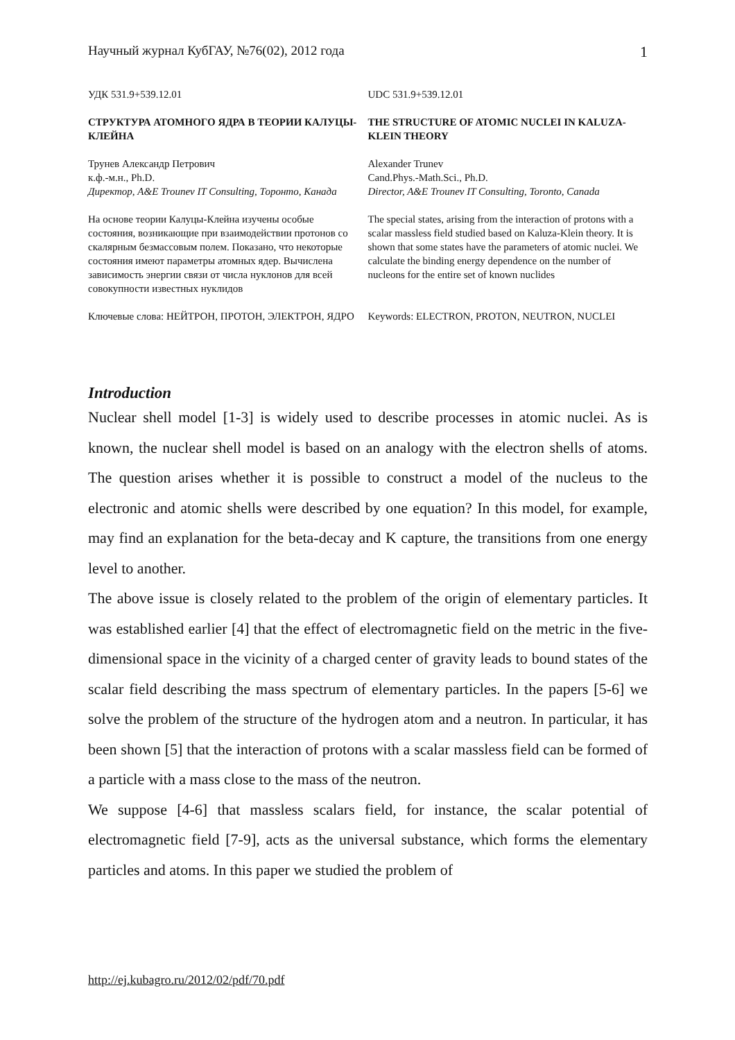Научный журнал КубГАУ, №76(02), 2012 года 1
| УДК 531.9+539.12.01 | UDC 531.9+539.12.01 |
| СТРУКТУРА АТОМНОГО ЯДРА В ТЕОРИИ КАЛУЦЫ-КЛЕЙНА | THE STRUCTURE OF ATOMIC NUCLEI IN KALUZA-KLEIN THEORY |
| Трунев Александр Петрович к.ф.-м.н., Ph.D. Директор, A&E Trounev IT Consulting, Торонто, Канада | Alexander Trunev Cand.Phys.-Math.Sci., Ph.D. Director, A&E Trounev IT Consulting, Toronto, Canada |
| На основе теории Калуцы-Клейна изучены особые состояния, возникающие при взаимодействии протонов со скалярным безмассовым полем. Показано, что некоторые состояния имеют параметры атомных ядер. Вычислена зависимость энергии связи от числа нуклонов для всей совокупности известных нуклидов | The special states, arising from the interaction of protons with a scalar massless field studied based on Kaluza-Klein theory. It is shown that some states have the parameters of atomic nuclei. We calculate the binding energy dependence on the number of nucleons for the entire set of known nuclides |
| Ключевые слова: НЕЙТРОН, ПРОТОН, ЭЛЕКТРОН, ЯДРО | Keywords: ELECTRON, PROTON, NEUTRON, NUCLEI |
Introduction
Nuclear shell model [1-3] is widely used to describe processes in atomic nuclei. As is known, the nuclear shell model is based on an analogy with the electron shells of atoms. The question arises whether it is possible to construct a model of the nucleus to the electronic and atomic shells were described by one equation? In this model, for example, may find an explanation for the beta-decay and K capture, the transitions from one energy level to another.
The above issue is closely related to the problem of the origin of elementary particles. It was established earlier [4] that the effect of electromagnetic field on the metric in the five-dimensional space in the vicinity of a charged center of gravity leads to bound states of the scalar field describing the mass spectrum of elementary particles. In the papers [5-6] we solve the problem of the structure of the hydrogen atom and a neutron. In particular, it has been shown [5] that the interaction of protons with a scalar massless field can be formed of a particle with a mass close to the mass of the neutron.
We suppose [4-6] that massless scalars field, for instance, the scalar potential of electromagnetic field [7-9], acts as the universal substance, which forms the elementary particles and atoms. In this paper we studied the problem of
http://ej.kubagro.ru/2012/02/pdf/70.pdf